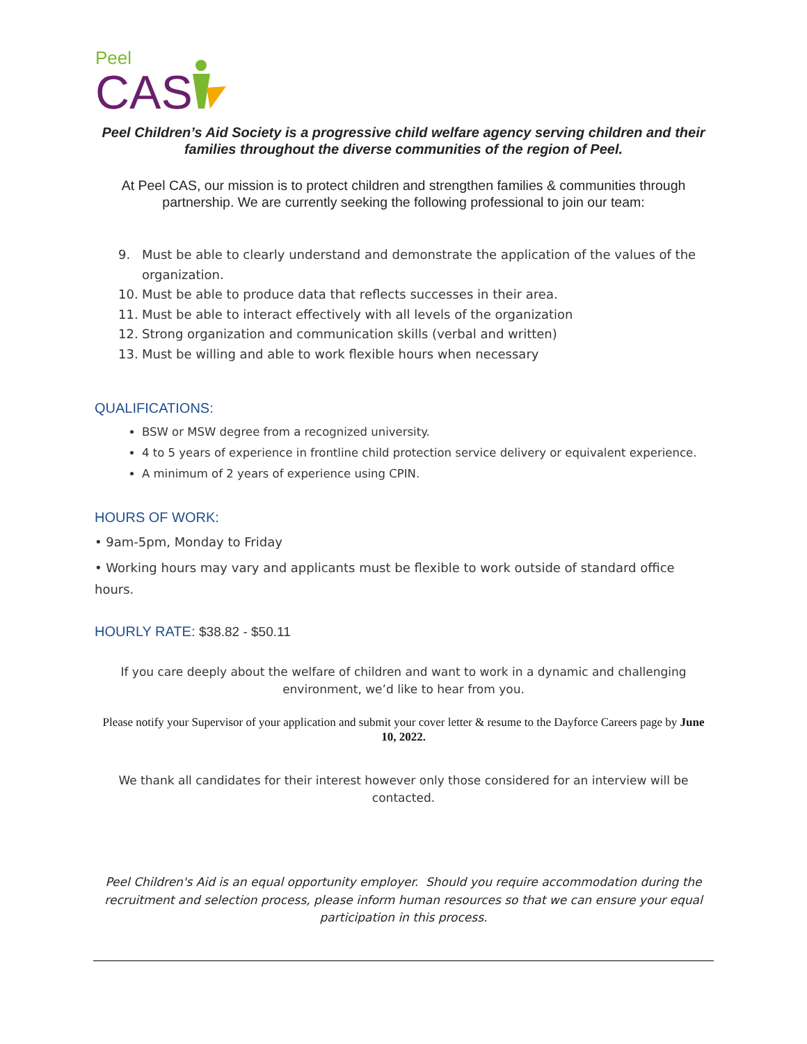Peel
CAS
Peel Children’s Aid Society is a progressive child welfare agency serving children and their families throughout the diverse communities of the region of Peel.
At Peel CAS, our mission is to protect children and strengthen families & communities through partnership. We are currently seeking the following professional to join our team:
9. Must be able to clearly understand and demonstrate the application of the values of the organization.
10. Must be able to produce data that reflects successes in their area.
11. Must be able to interact effectively with all levels of the organization
12. Strong organization and communication skills (verbal and written)
13. Must be willing and able to work flexible hours when necessary
QUALIFICATIONS:
BSW or MSW degree from a recognized university.
4 to 5 years of experience in frontline child protection service delivery or equivalent experience.
A minimum of 2 years of experience using CPIN.
HOURS OF WORK:
• 9am-5pm, Monday to Friday
• Working hours may vary and applicants must be flexible to work outside of standard office hours.
HOURLY RATE: $38.82 - $50.11
If you care deeply about the welfare of children and want to work in a dynamic and challenging environment, we’d like to hear from you.
Please notify your Supervisor of your application and submit your cover letter & resume to the Dayforce Careers page by June 10, 2022.
We thank all candidates for their interest however only those considered for an interview will be contacted.
Peel Children's Aid is an equal opportunity employer. Should you require accommodation during the recruitment and selection process, please inform human resources so that we can ensure your equal participation in this process.